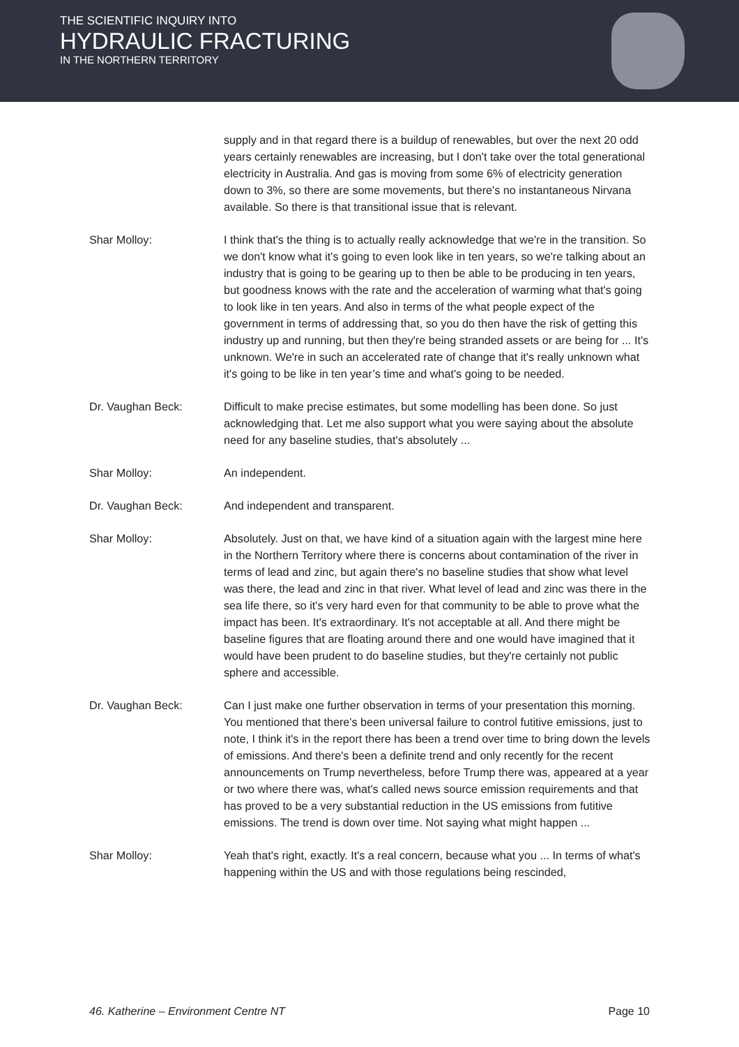THE SCIENTIFIC INQUIRY INTO
HYDRAULIC FRACTURING
IN THE NORTHERN TERRITORY
supply and in that regard there is a buildup of renewables, but over the next 20 odd years certainly renewables are increasing, but I don't take over the total generational electricity in Australia. And gas is moving from some 6% of electricity generation down to 3%, so there are some movements, but there's no instantaneous Nirvana available. So there is that transitional issue that is relevant.
Shar Molloy: I think that's the thing is to actually really acknowledge that we're in the transition. So we don't know what it's going to even look like in ten years, so we're talking about an industry that is going to be gearing up to then be able to be producing in ten years, but goodness knows with the rate and the acceleration of warming what that's going to look like in ten years. And also in terms of the what people expect of the government in terms of addressing that, so you do then have the risk of getting this industry up and running, but then they're being stranded assets or are being for ... It's unknown. We're in such an accelerated rate of change that it's really unknown what it's going to be like in ten year’s time and what's going to be needed.
Dr. Vaughan Beck: Difficult to make precise estimates, but some modelling has been done. So just acknowledging that. Let me also support what you were saying about the absolute need for any baseline studies, that's absolutely ...
Shar Molloy: An independent.
Dr. Vaughan Beck: And independent and transparent.
Shar Molloy: Absolutely. Just on that, we have kind of a situation again with the largest mine here in the Northern Territory where there is concerns about contamination of the river in terms of lead and zinc, but again there's no baseline studies that show what level was there, the lead and zinc in that river. What level of lead and zinc was there in the sea life there, so it's very hard even for that community to be able to prove what the impact has been. It's extraordinary. It's not acceptable at all. And there might be baseline figures that are floating around there and one would have imagined that it would have been prudent to do baseline studies, but they're certainly not public sphere and accessible.
Dr. Vaughan Beck: Can I just make one further observation in terms of your presentation this morning. You mentioned that there's been universal failure to control futitive emissions, just to note, I think it's in the report there has been a trend over time to bring down the levels of emissions. And there's been a definite trend and only recently for the recent announcements on Trump nevertheless, before Trump there was, appeared at a year or two where there was, what's called news source emission requirements and that has proved to be a very substantial reduction in the US emissions from futitive emissions. The trend is down over time. Not saying what might happen ...
Shar Molloy: Yeah that's right, exactly. It's a real concern, because what you ... In terms of what's happening within the US and with those regulations being rescinded,
46. Katherine – Environment Centre NT Page 10